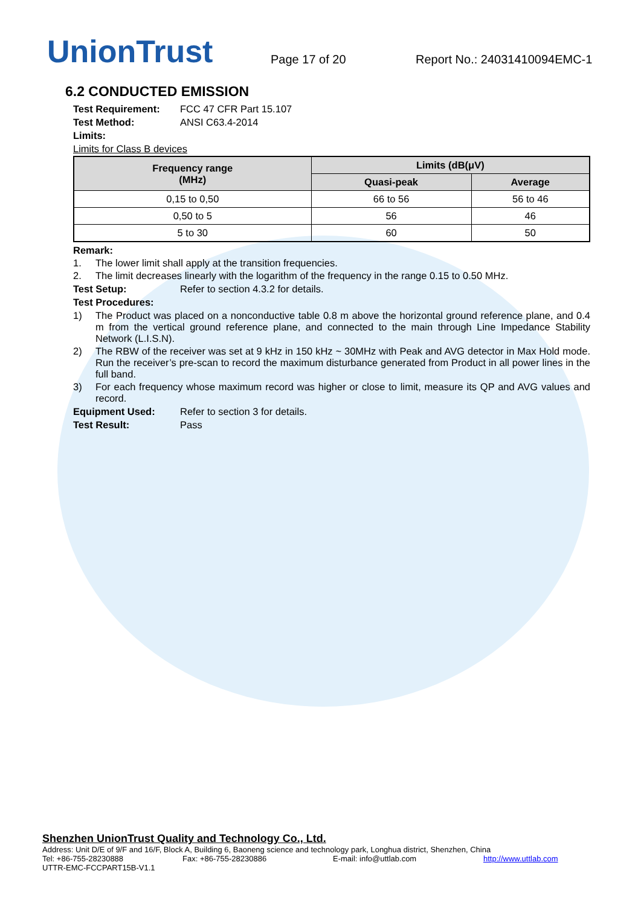UnionTrust
Page 17 of 20
Report No.: 24031410094EMC-1
6.2 CONDUCTED EMISSION
Test Requirement: FCC 47 CFR Part 15.107
Test Method: ANSI C63.4-2014
Limits:
Limits for Class B devices
| Frequency range (MHz) | Limits (dB(μV) | |
| --- | --- | --- |
| | Quasi-peak | Average |
| 0,15 to 0,50 | 66 to 56 | 56 to 46 |
| 0,50 to 5 | 56 | 46 |
| 5 to 30 | 60 | 50 |
Remark:
1. The lower limit shall apply at the transition frequencies.
2. The limit decreases linearly with the logarithm of the frequency in the range 0.15 to 0.50 MHz.
Test Setup: Refer to section 4.3.2 for details.
Test Procedures:
1) The Product was placed on a nonconductive table 0.8 m above the horizontal ground reference plane, and 0.4 m from the vertical ground reference plane, and connected to the main through Line Impedance Stability Network (L.I.S.N).
2) The RBW of the receiver was set at 9 kHz in 150 kHz ~ 30MHz with Peak and AVG detector in Max Hold mode. Run the receiver’s pre-scan to record the maximum disturbance generated from Product in all power lines in the full band.
3) For each frequency whose maximum record was higher or close to limit, measure its QP and AVG values and record.
Equipment Used: Refer to section 3 for details.
Test Result: Pass
Shenzhen UnionTrust Quality and Technology Co., Ltd.
Address: Unit D/E of 9/F and 16/F, Block A, Building 6, Baoneng science and technology park, Longhua district, Shenzhen, China
Tel: +86-755-28230888 Fax: +86-755-28230886 E-mail: info@uttlab.com http://www.uttlab.com
UTTR-EMC-FCCPART15B-V1.1